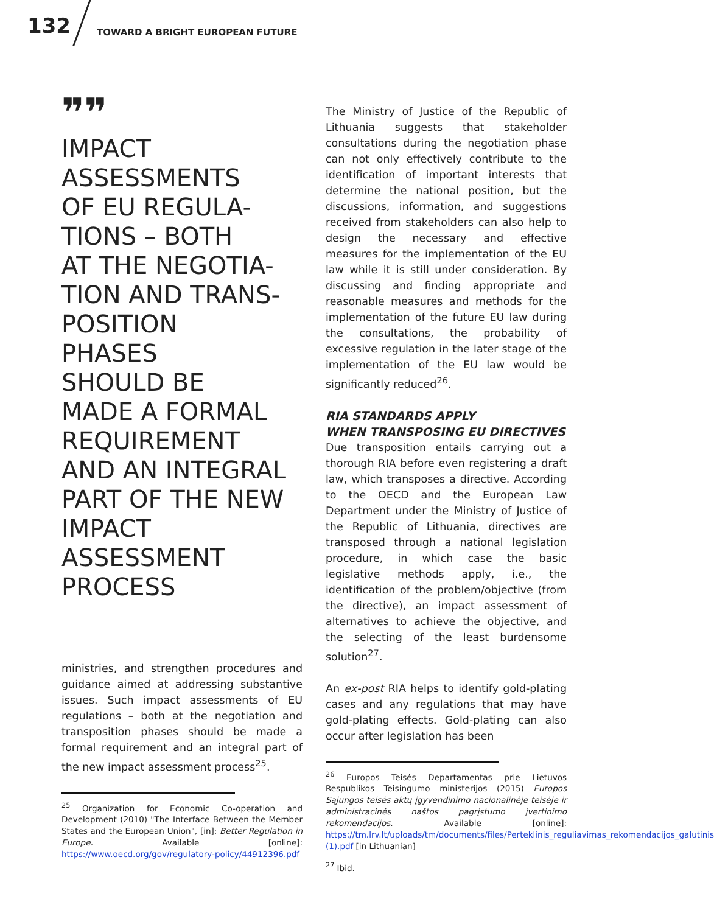132
TOWARD A BRIGHT EUROPEAN FUTURE
❞❞
IMPACT
ASSESSMENTS
OF EU REGULA-
TIONS – BOTH
AT THE NEGOTIA-
TION AND TRANS-
POSITION
PHASES
SHOULD BE
MADE A FORMAL
REQUIREMENT
AND AN INTEGRAL
PART OF THE NEW
IMPACT
ASSESSMENT
PROCESS
ministries, and strengthen procedures and guidance aimed at addressing substantive issues. Such impact assessments of EU regulations – both at the negotiation and transposition phases should be made a formal requirement and an integral part of the new impact assessment process<sup>25</sup>.
<sup>25</sup> Organization for Economic Co-operation and Development (2010) "The Interface Between the Member States and the European Union", [in]: Better Regulation in Europe. Available [online]: https://www.oecd.org/gov/regulatory-policy/44912396.pdf
The Ministry of Justice of the Republic of Lithuania suggests that stakeholder consultations during the negotiation phase can not only effectively contribute to the identification of important interests that determine the national position, but the discussions, information, and suggestions received from stakeholders can also help to design the necessary and effective measures for the implementation of the EU law while it is still under consideration. By discussing and finding appropriate and reasonable measures and methods for the implementation of the future EU law during the consultations, the probability of excessive regulation in the later stage of the implementation of the EU law would be significantly reduced<sup>26</sup>.
RIA STANDARDS APPLY
WHEN TRANSPOSING EU DIRECTIVES
Due transposition entails carrying out a thorough RIA before even registering a draft law, which transposes a directive. According to the OECD and the European Law Department under the Ministry of Justice of the Republic of Lithuania, directives are transposed through a national legislation procedure, in which case the basic legislative methods apply, i.e., the identification of the problem/objective (from the directive), an impact assessment of alternatives to achieve the objective, and the selecting of the least burdensome solution<sup>27</sup>.
An ex-post RIA helps to identify gold-plating cases and any regulations that may have gold-plating effects. Gold-plating can also occur after legislation has been
<sup>26</sup> Europos Teisės Departamentas prie Lietuvos Respublikos Teisingumo ministerijos (2015) Europos Sąjungos teisės aktų įgyvendinimo nacionalinėje teisėje ir administracinės naštos pagrįstumo įvertinimo rekomendacijos. Available [online]: https://tm.lrv.lt/uploads/tm/documents/files/Perteklinis_reguliavimas_rekomendacijos_galutinis (1).pdf [in Lithuanian]
<sup>27</sup> Ibid.